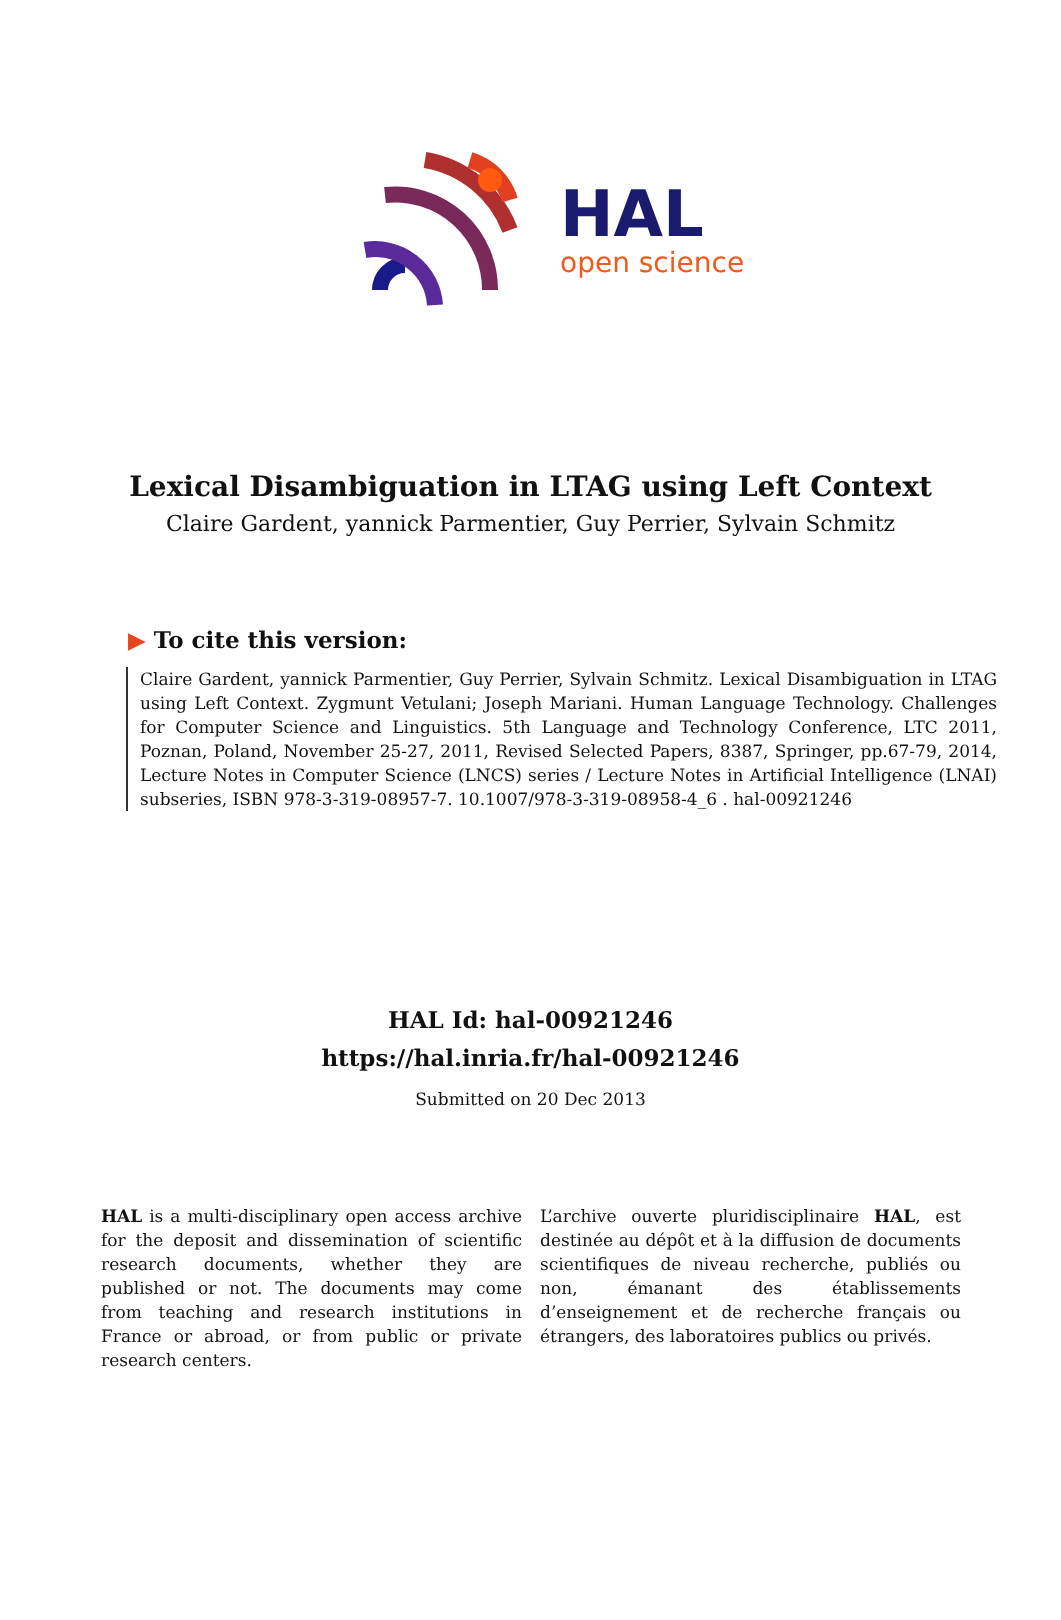HAL
open science
Lexical Disambiguation in LTAG using Left Context
Claire Gardent, yannick Parmentier, Guy Perrier, Sylvain Schmitz
▶ To cite this version:
Claire Gardent, yannick Parmentier, Guy Perrier, Sylvain Schmitz. Lexical Disambiguation in LTAG using Left Context. Zygmunt Vetulani; Joseph Mariani. Human Language Technology. Challenges for Computer Science and Linguistics. 5th Language and Technology Conference, LTC 2011, Poznan, Poland, November 25-27, 2011, Revised Selected Papers, 8387, Springer, pp.67-79, 2014, Lecture Notes in Computer Science (LNCS) series / Lecture Notes in Artificial Intelligence (LNAI) subseries, ISBN 978-3-319-08957-7. 10.1007/978-3-319-08958-4_6 . hal-00921246
HAL Id: hal-00921246
https://hal.inria.fr/hal-00921246
Submitted on 20 Dec 2013
HAL is a multi-disciplinary open access archive for the deposit and dissemination of scientific research documents, whether they are published or not. The documents may come from teaching and research institutions in France or abroad, or from public or private research centers.
L’archive ouverte pluridisciplinaire HAL, est destinée au dépôt et à la diffusion de documents scientifiques de niveau recherche, publiés ou non, émanant des établissements d’enseignement et de recherche français ou étrangers, des laboratoires publics ou privés.